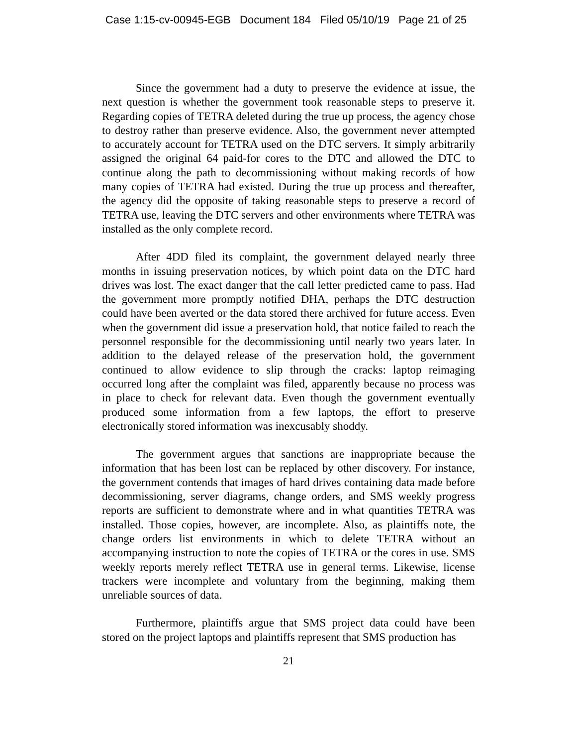Case 1:15-cv-00945-EGB Document 184 Filed 05/10/19 Page 21 of 25
Since the government had a duty to preserve the evidence at issue, the next question is whether the government took reasonable steps to preserve it. Regarding copies of TETRA deleted during the true up process, the agency chose to destroy rather than preserve evidence. Also, the government never attempted to accurately account for TETRA used on the DTC servers. It simply arbitrarily assigned the original 64 paid-for cores to the DTC and allowed the DTC to continue along the path to decommissioning without making records of how many copies of TETRA had existed. During the true up process and thereafter, the agency did the opposite of taking reasonable steps to preserve a record of TETRA use, leaving the DTC servers and other environments where TETRA was installed as the only complete record.
After 4DD filed its complaint, the government delayed nearly three months in issuing preservation notices, by which point data on the DTC hard drives was lost. The exact danger that the call letter predicted came to pass. Had the government more promptly notified DHA, perhaps the DTC destruction could have been averted or the data stored there archived for future access. Even when the government did issue a preservation hold, that notice failed to reach the personnel responsible for the decommissioning until nearly two years later. In addition to the delayed release of the preservation hold, the government continued to allow evidence to slip through the cracks: laptop reimaging occurred long after the complaint was filed, apparently because no process was in place to check for relevant data. Even though the government eventually produced some information from a few laptops, the effort to preserve electronically stored information was inexcusably shoddy.
The government argues that sanctions are inappropriate because the information that has been lost can be replaced by other discovery. For instance, the government contends that images of hard drives containing data made before decommissioning, server diagrams, change orders, and SMS weekly progress reports are sufficient to demonstrate where and in what quantities TETRA was installed. Those copies, however, are incomplete. Also, as plaintiffs note, the change orders list environments in which to delete TETRA without an accompanying instruction to note the copies of TETRA or the cores in use. SMS weekly reports merely reflect TETRA use in general terms. Likewise, license trackers were incomplete and voluntary from the beginning, making them unreliable sources of data.
Furthermore, plaintiffs argue that SMS project data could have been stored on the project laptops and plaintiffs represent that SMS production has
21